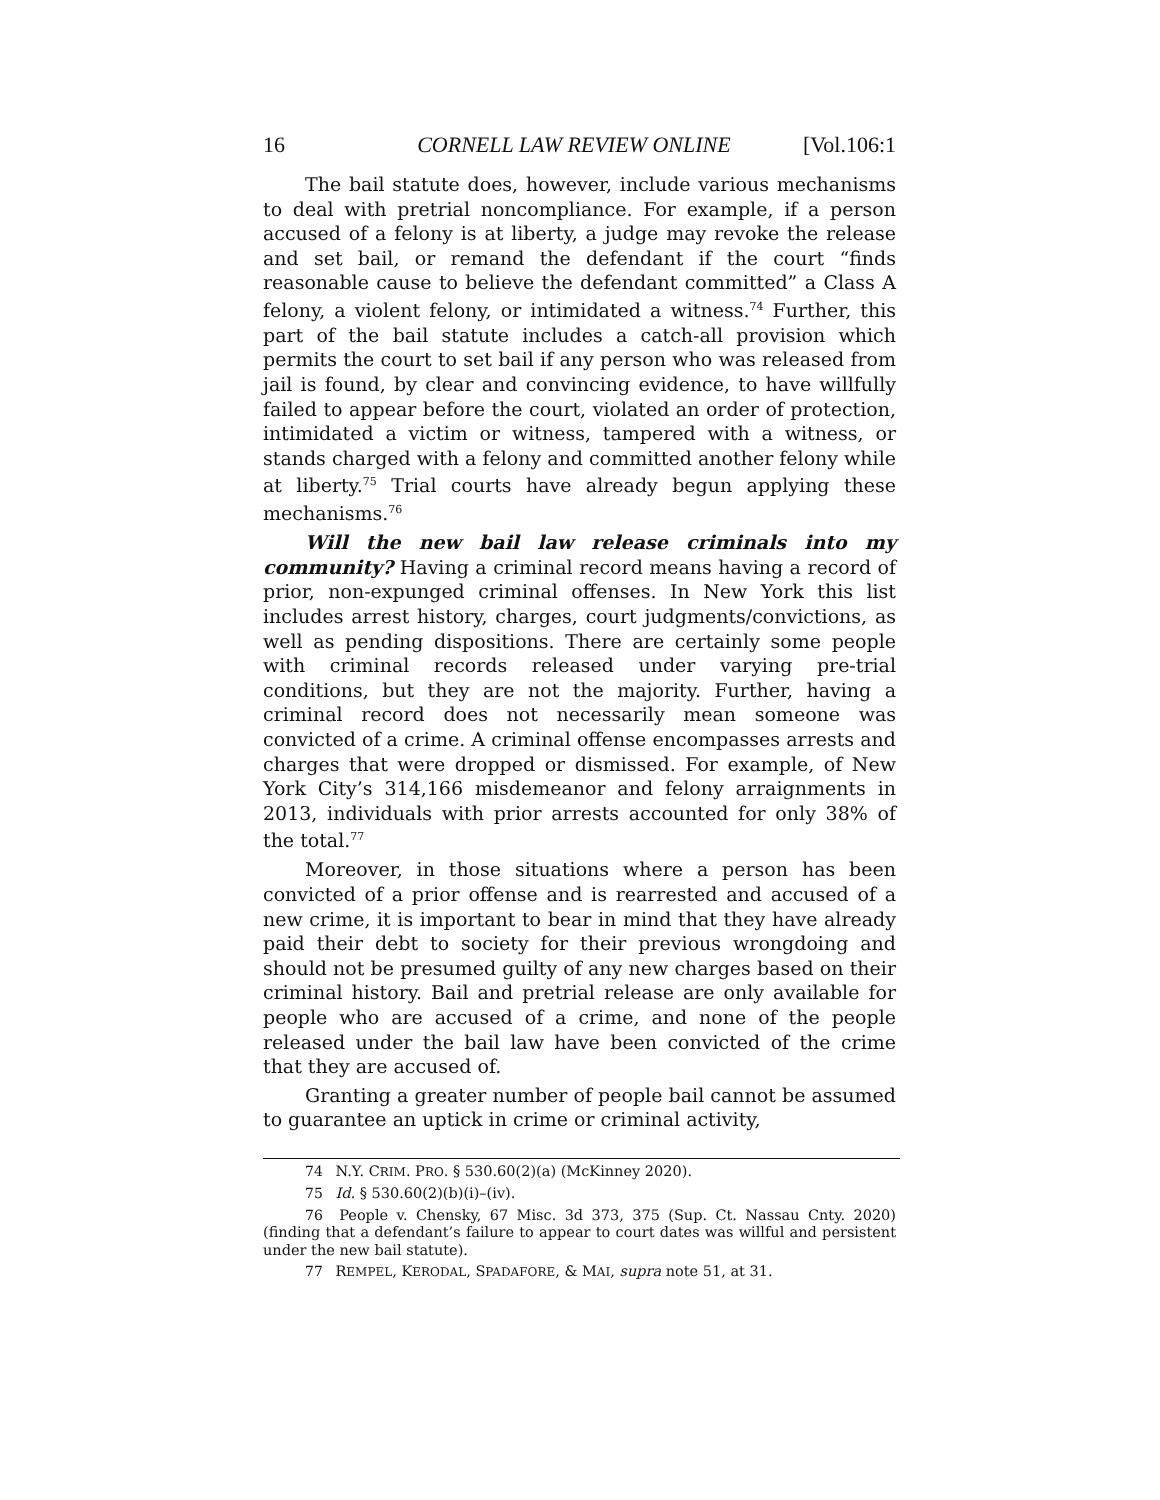16 CORNELL LAW REVIEW ONLINE [Vol.106:1
The bail statute does, however, include various mechanisms to deal with pretrial noncompliance. For example, if a person accused of a felony is at liberty, a judge may revoke the release and set bail, or remand the defendant if the court “finds reasonable cause to believe the defendant committed” a Class A felony, a violent felony, or intimidated a witness.<sup>74</sup> Further, this part of the bail statute includes a catch-all provision which permits the court to set bail if any person who was released from jail is found, by clear and convincing evidence, to have willfully failed to appear before the court, violated an order of protection, intimidated a victim or witness, tampered with a witness, or stands charged with a felony and committed another felony while at liberty.<sup>75</sup> Trial courts have already begun applying these mechanisms.<sup>76</sup>
Will the new bail law release criminals into my community? Having a criminal record means having a record of prior, non-expunged criminal offenses. In New York this list includes arrest history, charges, court judgments/convictions, as well as pending dispositions. There are certainly some people with criminal records released under varying pre-trial conditions, but they are not the majority. Further, having a criminal record does not necessarily mean someone was convicted of a crime. A criminal offense encompasses arrests and charges that were dropped or dismissed. For example, of New York City’s 314,166 misdemeanor and felony arraignments in 2013, individuals with prior arrests accounted for only 38% of the total.<sup>77</sup>
Moreover, in those situations where a person has been convicted of a prior offense and is rearrested and accused of a new crime, it is important to bear in mind that they have already paid their debt to society for their previous wrongdoing and should not be presumed guilty of any new charges based on their criminal history. Bail and pretrial release are only available for people who are accused of a crime, and none of the people released under the bail law have been convicted of the crime that they are accused of.
Granting a greater number of people bail cannot be assumed to guarantee an uptick in crime or criminal activity,
74 N.Y. CRIM. PRO. § 530.60(2)(a) (McKinney 2020).
75 Id. § 530.60(2)(b)(i)–(iv).
76 People v. Chensky, 67 Misc. 3d 373, 375 (Sup. Ct. Nassau Cnty. 2020) (finding that a defendant’s failure to appear to court dates was willful and persistent under the new bail statute).
77 REMPEL, KERODAL, SPADAFORE, & MAI, supra note 51, at 31.